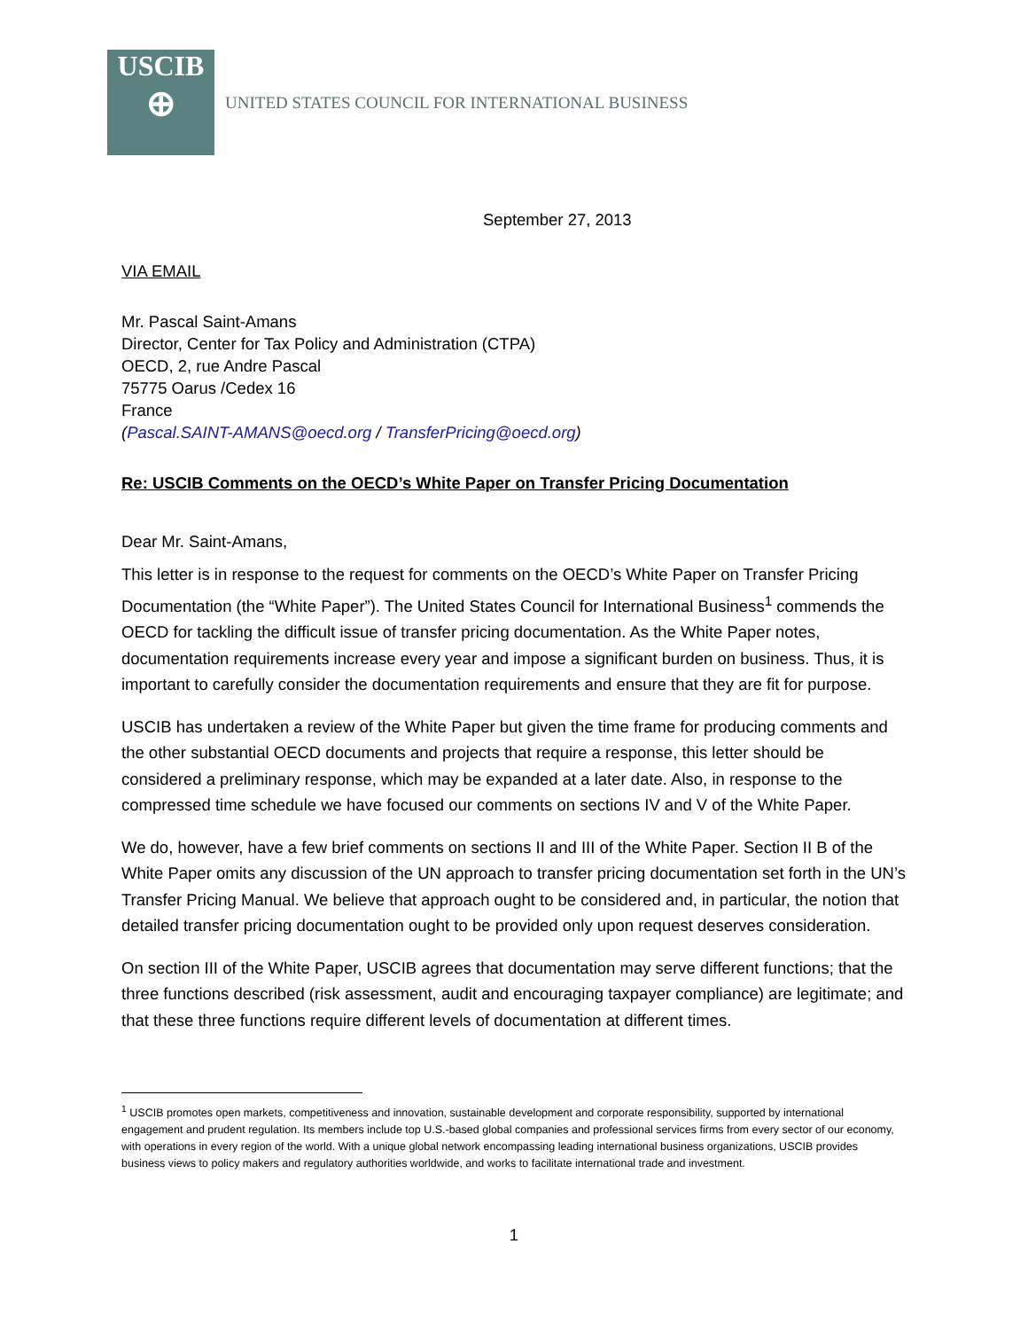USCIB
⊕
UNITED STATES COUNCIL FOR INTERNATIONAL BUSINESS
September 27, 2013
VIA EMAIL
Mr. Pascal Saint-Amans
Director, Center for Tax Policy and Administration (CTPA)
OECD, 2, rue Andre Pascal
75775 Oarus /Cedex 16
France
(Pascal.SAINT-AMANS@oecd.org / TransferPricing@oecd.org)
Re: USCIB Comments on the OECD’s White Paper on Transfer Pricing Documentation
Dear Mr. Saint-Amans,
This letter is in response to the request for comments on the OECD’s White Paper on Transfer Pricing Documentation (the “White Paper”). The United States Council for International Business<sup>1</sup> commends the OECD for tackling the difficult issue of transfer pricing documentation. As the White Paper notes, documentation requirements increase every year and impose a significant burden on business. Thus, it is important to carefully consider the documentation requirements and ensure that they are fit for purpose.
USCIB has undertaken a review of the White Paper but given the time frame for producing comments and the other substantial OECD documents and projects that require a response, this letter should be considered a preliminary response, which may be expanded at a later date. Also, in response to the compressed time schedule we have focused our comments on sections IV and V of the White Paper.
We do, however, have a few brief comments on sections II and III of the White Paper. Section II B of the White Paper omits any discussion of the UN approach to transfer pricing documentation set forth in the UN’s Transfer Pricing Manual. We believe that approach ought to be considered and, in particular, the notion that detailed transfer pricing documentation ought to be provided only upon request deserves consideration.
On section III of the White Paper, USCIB agrees that documentation may serve different functions; that the three functions described (risk assessment, audit and encouraging taxpayer compliance) are legitimate; and that these three functions require different levels of documentation at different times.
<sup>1</sup> USCIB promotes open markets, competitiveness and innovation, sustainable development and corporate responsibility, supported by international engagement and prudent regulation. Its members include top U.S.-based global companies and professional services firms from every sector of our economy, with operations in every region of the world. With a unique global network encompassing leading international business organizations, USCIB provides business views to policy makers and regulatory authorities worldwide, and works to facilitate international trade and investment.
1